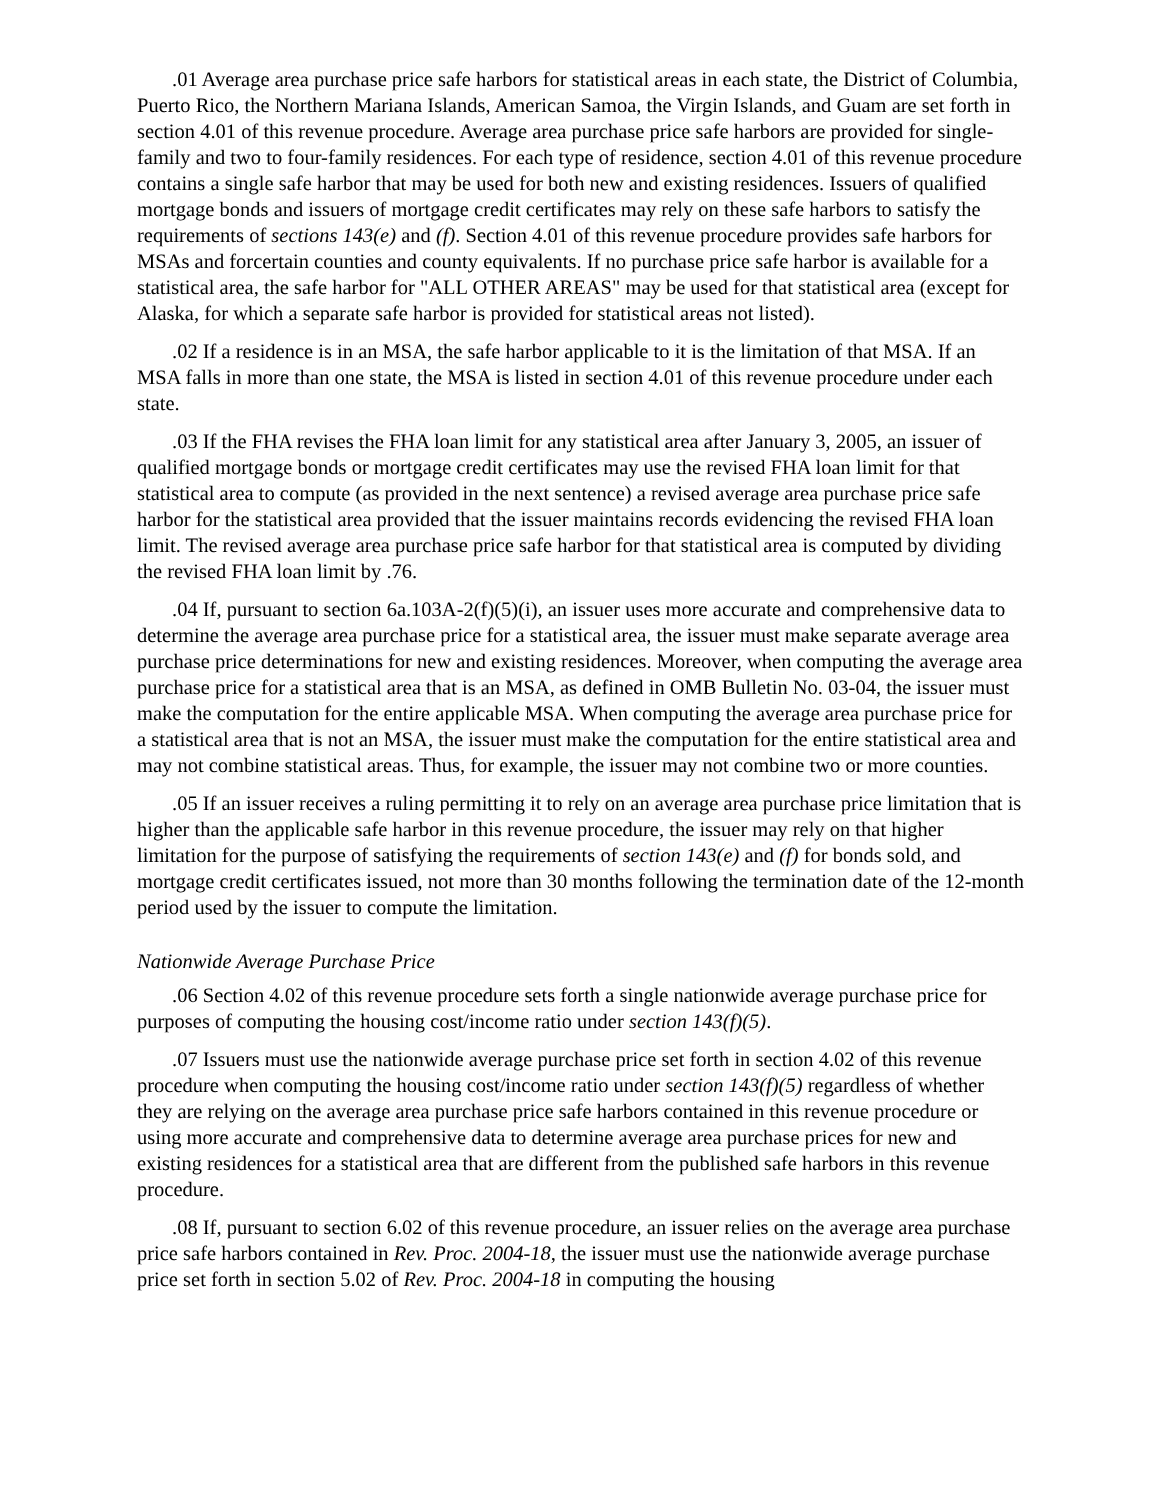.01 Average area purchase price safe harbors for statistical areas in each state, the District of Columbia, Puerto Rico, the Northern Mariana Islands, American Samoa, the Virgin Islands, and Guam are set forth in section 4.01 of this revenue procedure. Average area purchase price safe harbors are provided for single-family and two to four-family residences. For each type of residence, section 4.01 of this revenue procedure contains a single safe harbor that may be used for both new and existing residences. Issuers of qualified mortgage bonds and issuers of mortgage credit certificates may rely on these safe harbors to satisfy the requirements of sections 143(e) and (f). Section 4.01 of this revenue procedure provides safe harbors for MSAs and forcertain counties and county equivalents. If no purchase price safe harbor is available for a statistical area, the safe harbor for "ALL OTHER AREAS" may be used for that statistical area (except for Alaska, for which a separate safe harbor is provided for statistical areas not listed).
.02 If a residence is in an MSA, the safe harbor applicable to it is the limitation of that MSA. If an MSA falls in more than one state, the MSA is listed in section 4.01 of this revenue procedure under each state.
.03 If the FHA revises the FHA loan limit for any statistical area after January 3, 2005, an issuer of qualified mortgage bonds or mortgage credit certificates may use the revised FHA loan limit for that statistical area to compute (as provided in the next sentence) a revised average area purchase price safe harbor for the statistical area provided that the issuer maintains records evidencing the revised FHA loan limit. The revised average area purchase price safe harbor for that statistical area is computed by dividing the revised FHA loan limit by .76.
.04 If, pursuant to section 6a.103A-2(f)(5)(i), an issuer uses more accurate and comprehensive data to determine the average area purchase price for a statistical area, the issuer must make separate average area purchase price determinations for new and existing residences. Moreover, when computing the average area purchase price for a statistical area that is an MSA, as defined in OMB Bulletin No. 03-04, the issuer must make the computation for the entire applicable MSA. When computing the average area purchase price for a statistical area that is not an MSA, the issuer must make the computation for the entire statistical area and may not combine statistical areas. Thus, for example, the issuer may not combine two or more counties.
.05 If an issuer receives a ruling permitting it to rely on an average area purchase price limitation that is higher than the applicable safe harbor in this revenue procedure, the issuer may rely on that higher limitation for the purpose of satisfying the requirements of section 143(e) and (f) for bonds sold, and mortgage credit certificates issued, not more than 30 months following the termination date of the 12-month period used by the issuer to compute the limitation.
Nationwide Average Purchase Price
.06 Section 4.02 of this revenue procedure sets forth a single nationwide average purchase price for purposes of computing the housing cost/income ratio under section 143(f)(5).
.07 Issuers must use the nationwide average purchase price set forth in section 4.02 of this revenue procedure when computing the housing cost/income ratio under section 143(f)(5) regardless of whether they are relying on the average area purchase price safe harbors contained in this revenue procedure or using more accurate and comprehensive data to determine average area purchase prices for new and existing residences for a statistical area that are different from the published safe harbors in this revenue procedure.
.08 If, pursuant to section 6.02 of this revenue procedure, an issuer relies on the average area purchase price safe harbors contained in Rev. Proc. 2004-18, the issuer must use the nationwide average purchase price set forth in section 5.02 of Rev. Proc. 2004-18 in computing the housing